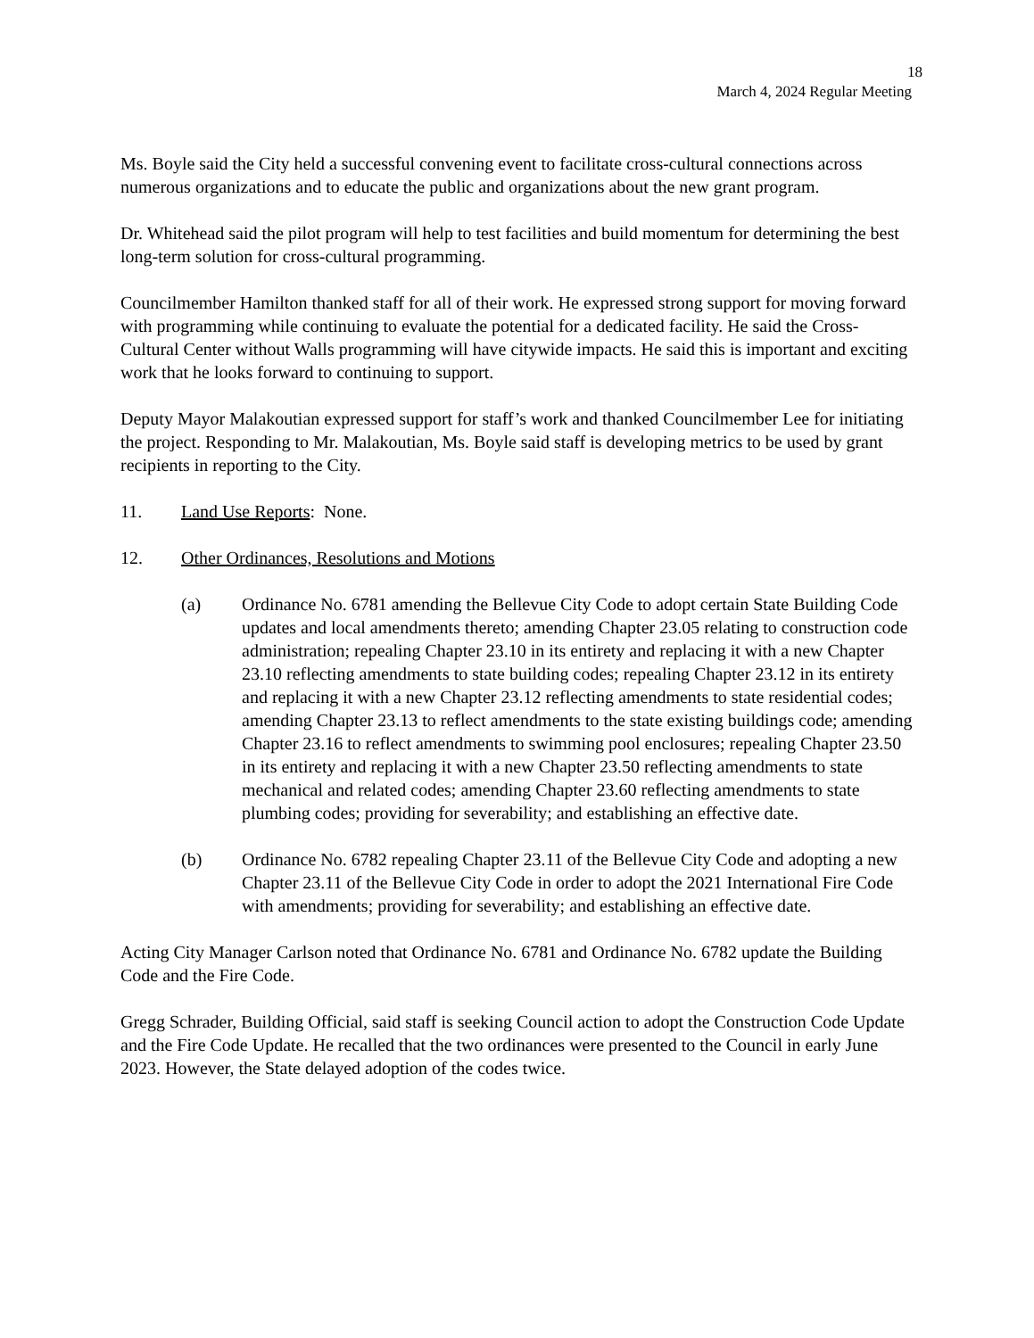18
March 4, 2024 Regular Meeting
Ms. Boyle said the City held a successful convening event to facilitate cross-cultural connections across numerous organizations and to educate the public and organizations about the new grant program.
Dr. Whitehead said the pilot program will help to test facilities and build momentum for determining the best long-term solution for cross-cultural programming.
Councilmember Hamilton thanked staff for all of their work. He expressed strong support for moving forward with programming while continuing to evaluate the potential for a dedicated facility. He said the Cross-Cultural Center without Walls programming will have citywide impacts. He said this is important and exciting work that he looks forward to continuing to support.
Deputy Mayor Malakoutian expressed support for staff’s work and thanked Councilmember Lee for initiating the project. Responding to Mr. Malakoutian, Ms. Boyle said staff is developing metrics to be used by grant recipients in reporting to the City.
11. Land Use Reports: None.
12. Other Ordinances, Resolutions and Motions
(a) Ordinance No. 6781 amending the Bellevue City Code to adopt certain State Building Code updates and local amendments thereto; amending Chapter 23.05 relating to construction code administration; repealing Chapter 23.10 in its entirety and replacing it with a new Chapter 23.10 reflecting amendments to state building codes; repealing Chapter 23.12 in its entirety and replacing it with a new Chapter 23.12 reflecting amendments to state residential codes; amending Chapter 23.13 to reflect amendments to the state existing buildings code; amending Chapter 23.16 to reflect amendments to swimming pool enclosures; repealing Chapter 23.50 in its entirety and replacing it with a new Chapter 23.50 reflecting amendments to state mechanical and related codes; amending Chapter 23.60 reflecting amendments to state plumbing codes; providing for severability; and establishing an effective date.
(b) Ordinance No. 6782 repealing Chapter 23.11 of the Bellevue City Code and adopting a new Chapter 23.11 of the Bellevue City Code in order to adopt the 2021 International Fire Code with amendments; providing for severability; and establishing an effective date.
Acting City Manager Carlson noted that Ordinance No. 6781 and Ordinance No. 6782 update the Building Code and the Fire Code.
Gregg Schrader, Building Official, said staff is seeking Council action to adopt the Construction Code Update and the Fire Code Update. He recalled that the two ordinances were presented to the Council in early June 2023. However, the State delayed adoption of the codes twice.